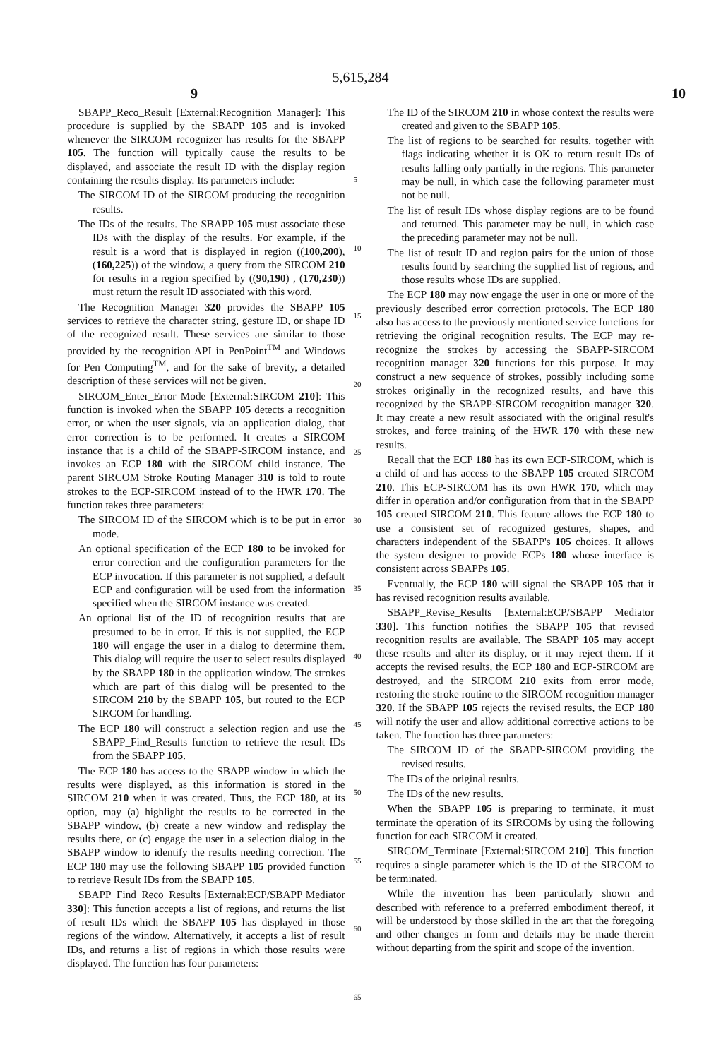5,615,284
9 10
SBAPP_Reco_Result [External:Recognition Manager]: This procedure is supplied by the SBAPP 105 and is invoked whenever the SIRCOM recognizer has results for the SBAPP 105. The function will typically cause the results to be displayed, and associate the result ID with the display region containing the results display. Its parameters include:
The SIRCOM ID of the SIRCOM producing the recognition results.
The IDs of the results. The SBAPP 105 must associate these IDs with the display of the results. For example, if the result is a word that is displayed in region ((100,200),(160,225)) of the window, a query from the SIRCOM 210 for results in a region specified by ((90,190) , (170,230)) must return the result ID associated with this word.
The Recognition Manager 320 provides the SBAPP 105 services to retrieve the character string, gesture ID, or shape ID of the recognized result. These services are similar to those provided by the recognition API in PenPoint<sup>TM</sup> and Windows for Pen Computing<sup>TM</sup>, and for the sake of brevity, a detailed description of these services will not be given.
SIRCOM_Enter_Error Mode [External:SIRCOM 210]: This function is invoked when the SBAPP 105 detects a recognition error, or when the user signals, via an application dialog, that error correction is to be performed. It creates a SIRCOM instance that is a child of the SBAPP-SIRCOM instance, and invokes an ECP 180 with the SIRCOM child instance. The parent SIRCOM Stroke Routing Manager 310 is told to route strokes to the ECP-SIRCOM instead of to the HWR 170. The function takes three parameters:
The SIRCOM ID of the SIRCOM which is to be put in error mode.
An optional specification of the ECP 180 to be invoked for error correction and the configuration parameters for the ECP invocation. If this parameter is not supplied, a default ECP and configuration will be used from the information specified when the SIRCOM instance was created.
An optional list of the ID of recognition results that are presumed to be in error. If this is not supplied, the ECP 180 will engage the user in a dialog to determine them. This dialog will require the user to select results displayed by the SBAPP 180 in the application window. The strokes which are part of this dialog will be presented to the SIRCOM 210 by the SBAPP 105, but routed to the ECP SIRCOM for handling.
The ECP 180 will construct a selection region and use the SBAPP_Find_Results function to retrieve the result IDs from the SBAPP 105.
The ECP 180 has access to the SBAPP window in which the results were displayed, as this information is stored in the SIRCOM 210 when it was created. Thus, the ECP 180, at its option, may (a) highlight the results to be corrected in the SBAPP window, (b) create a new window and redisplay the results there, or (c) engage the user in a selection dialog in the SBAPP window to identify the results needing correction. The ECP 180 may use the following SBAPP 105 provided function to retrieve Result IDs from the SBAPP 105.
SBAPP_Find_Reco_Results [External:ECP/SBAPP Mediator 330]: This function accepts a list of regions, and returns the list of result IDs which the SBAPP 105 has displayed in those regions of the window. Alternatively, it accepts a list of result IDs, and returns a list of regions in which those results were displayed. The function has four parameters:
5
10
15
20
25
30
35
40
45
50
55
60
65
The ID of the SIRCOM 210 in whose context the results were created and given to the SBAPP 105.
The list of regions to be searched for results, together with flags indicating whether it is OK to return result IDs of results falling only partially in the regions. This parameter may be null, in which case the following parameter must not be null.
The list of result IDs whose display regions are to be found and returned. This parameter may be null, in which case the preceding parameter may not be null.
The list of result ID and region pairs for the union of those results found by searching the supplied list of regions, and those results whose IDs are supplied.
The ECP 180 may now engage the user in one or more of the previously described error correction protocols. The ECP 180 also has access to the previously mentioned service functions for retrieving the original recognition results. The ECP may re-recognize the strokes by accessing the SBAPP-SIRCOM recognition manager 320 functions for this purpose. It may construct a new sequence of strokes, possibly including some strokes originally in the recognized results, and have this recognized by the SBAPP-SIRCOM recognition manager 320. It may create a new result associated with the original result's strokes, and force training of the HWR 170 with these new results.
Recall that the ECP 180 has its own ECP-SIRCOM, which is a child of and has access to the SBAPP 105 created SIRCOM 210. This ECP-SIRCOM has its own HWR 170, which may differ in operation and/or configuration from that in the SBAPP 105 created SIRCOM 210. This feature allows the ECP 180 to use a consistent set of recognized gestures, shapes, and characters independent of the SBAPP's 105 choices. It allows the system designer to provide ECPs 180 whose interface is consistent across SBAPPs 105.
Eventually, the ECP 180 will signal the SBAPP 105 that it has revised recognition results available.
SBAPP_Revise_Results [External:ECP/SBAPP Mediator 330]. This function notifies the SBAPP 105 that revised recognition results are available. The SBAPP 105 may accept these results and alter its display, or it may reject them. If it accepts the revised results, the ECP 180 and ECP-SIRCOM are destroyed, and the SIRCOM 210 exits from error mode, restoring the stroke routine to the SIRCOM recognition manager 320. If the SBAPP 105 rejects the revised results, the ECP 180 will notify the user and allow additional corrective actions to be taken. The function has three parameters:
The SIRCOM ID of the SBAPP-SIRCOM providing the revised results.
The IDs of the original results.
The IDs of the new results.
When the SBAPP 105 is preparing to terminate, it must terminate the operation of its SIRCOMs by using the following function for each SIRCOM it created.
SIRCOM_Terminate [External:SIRCOM 210]. This function requires a single parameter which is the ID of the SIRCOM to be terminated.
While the invention has been particularly shown and described with reference to a preferred embodiment thereof, it will be understood by those skilled in the art that the foregoing and other changes in form and details may be made therein without departing from the spirit and scope of the invention.